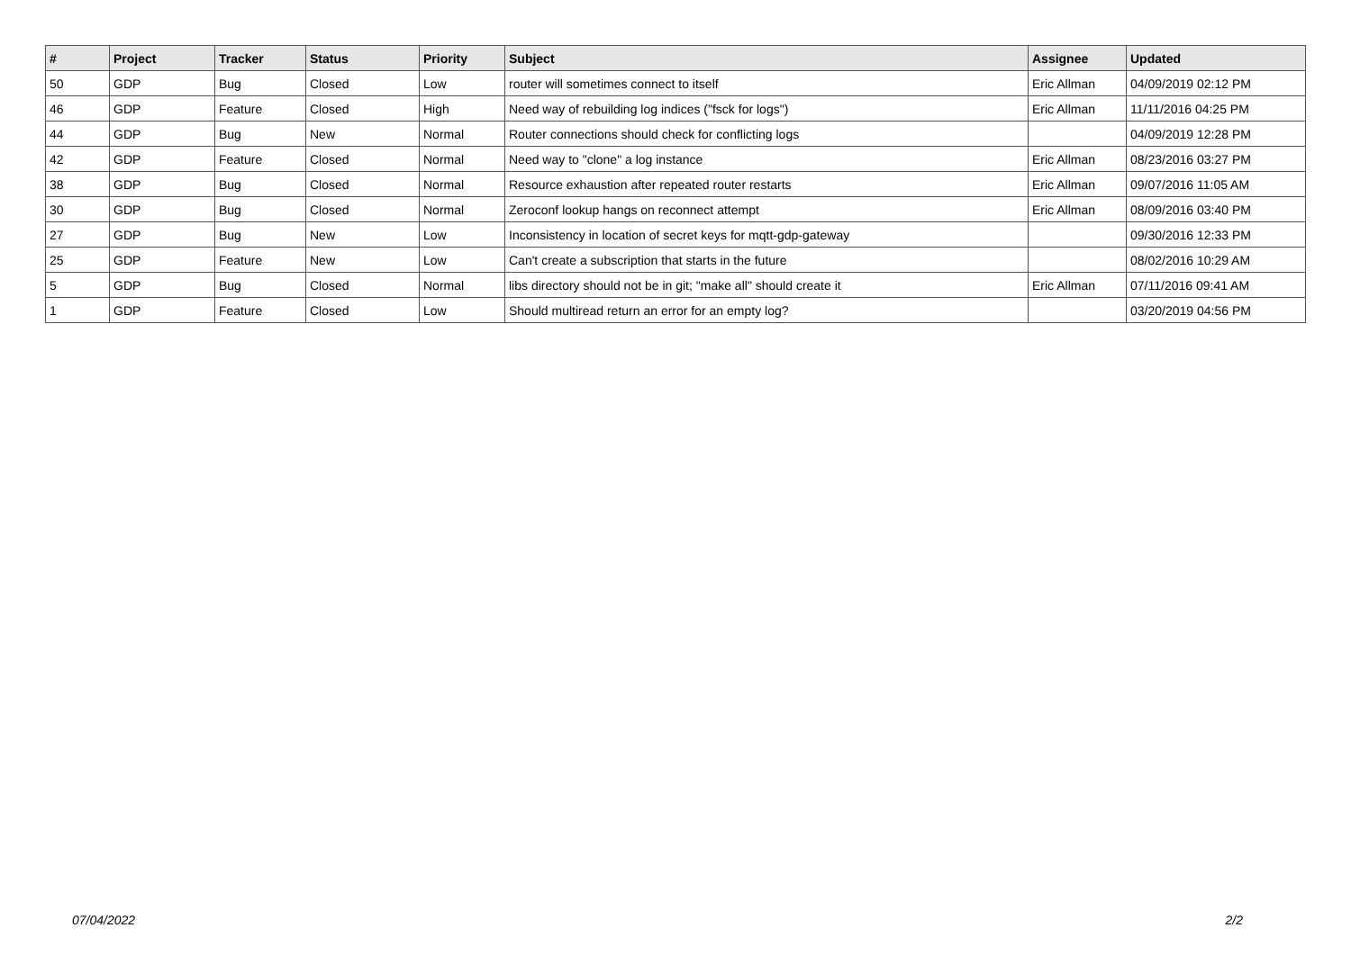| # | Project | Tracker | Status | Priority | Subject | Assignee | Updated |
| --- | --- | --- | --- | --- | --- | --- | --- |
| 50 | GDP | Bug | Closed | Low | router will sometimes connect to itself | Eric Allman | 04/09/2019 02:12 PM |
| 46 | GDP | Feature | Closed | High | Need way of rebuilding log indices ("fsck for logs") | Eric Allman | 11/11/2016 04:25 PM |
| 44 | GDP | Bug | New | Normal | Router connections should check for conflicting logs | | 04/09/2019 12:28 PM |
| 42 | GDP | Feature | Closed | Normal | Need way to "clone" a log instance | Eric Allman | 08/23/2016 03:27 PM |
| 38 | GDP | Bug | Closed | Normal | Resource exhaustion after repeated router restarts | Eric Allman | 09/07/2016 11:05 AM |
| 30 | GDP | Bug | Closed | Normal | Zeroconf lookup hangs on reconnect attempt | Eric Allman | 08/09/2016 03:40 PM |
| 27 | GDP | Bug | New | Low | Inconsistency in location of secret keys for mqtt-gdp-gateway | | 09/30/2016 12:33 PM |
| 25 | GDP | Feature | New | Low | Can't create a subscription that starts in the future | | 08/02/2016 10:29 AM |
| 5 | GDP | Bug | Closed | Normal | libs directory should not be in git; "make all" should create it | Eric Allman | 07/11/2016 09:41 AM |
| 1 | GDP | Feature | Closed | Low | Should multiread return an error for an empty log? | | 03/20/2019 04:56 PM |
07/04/2022 2/2